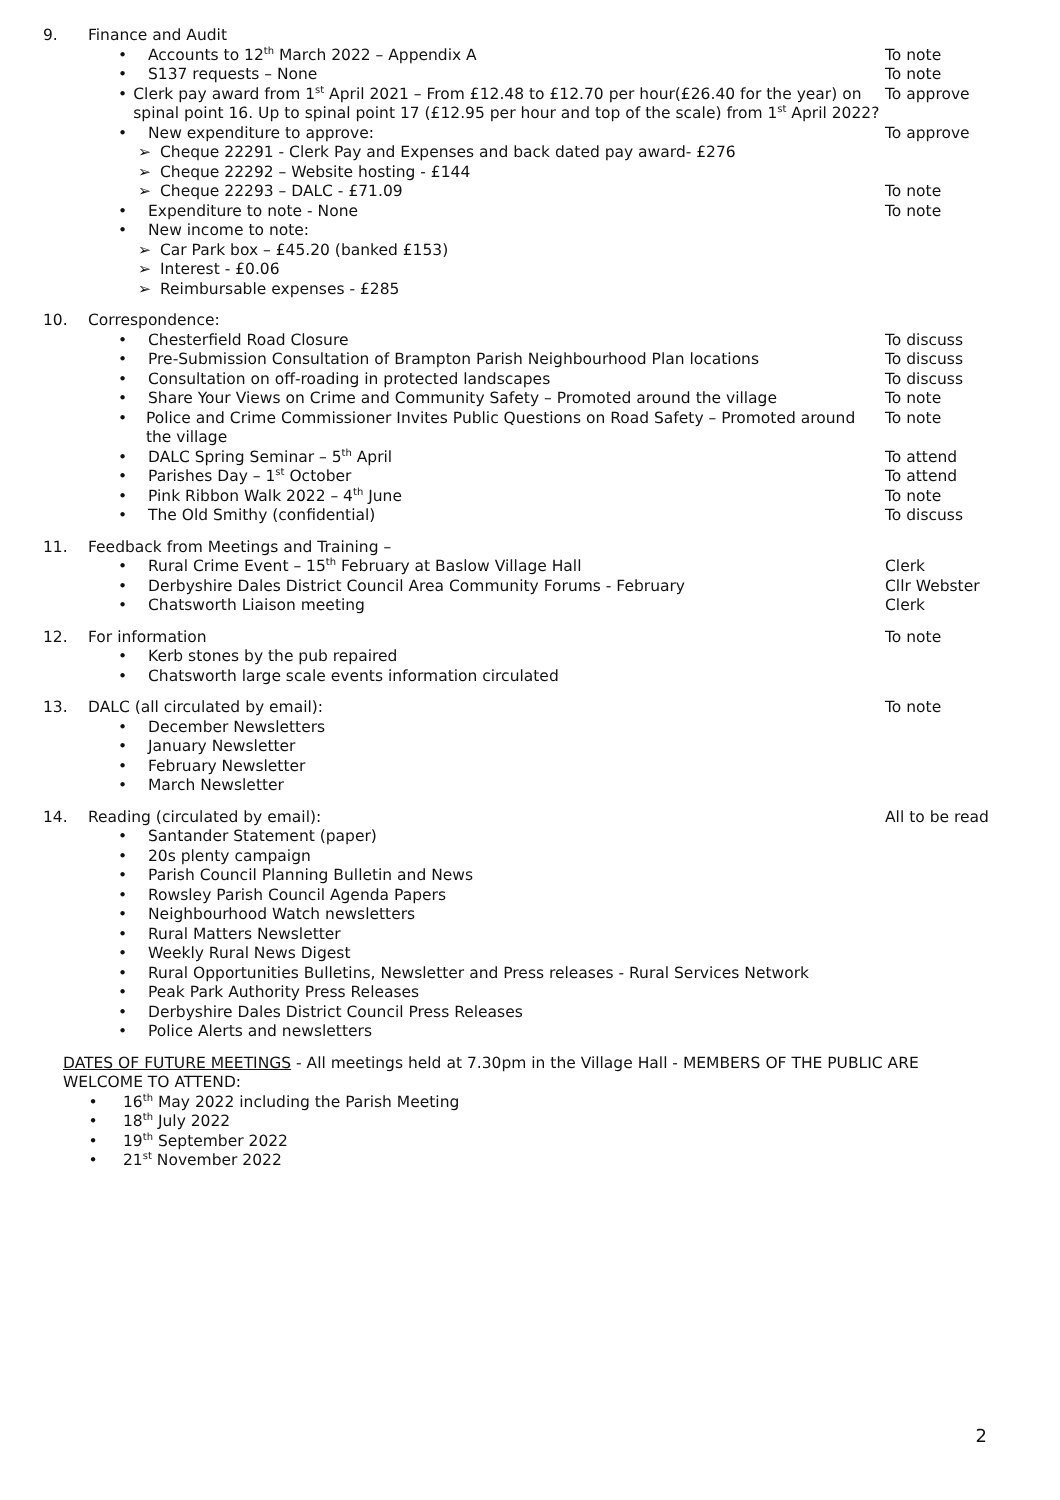9. Finance and Audit
• Accounts to 12<sup>th</sup> March 2022 – Appendix A
To note
• S137 requests – None To note
• Clerk pay award from 1<sup>st</sup> April 2021 – From £12.48 to £12.70 per hour(£26.40 for the year) on spinal point 16. Up to spinal point 17 (£12.95 per hour and top of the scale) from 1<sup>st</sup> April 2022?
To approve
• New expenditure to approve: To approve
➢ Cheque 22291 - Clerk Pay and Expenses and back dated pay award- £276
➢ Cheque 22292 – Website hosting - £144
➢ Cheque 22293 – DALC - £71.09 To note
• Expenditure to note - None To note
• New income to note:
➢ Car Park box – £45.20 (banked £153)
➢ Interest - £0.06
➢ Reimbursable expenses - £285
10. Correspondence:
• Chesterfield Road Closure To discuss
• Pre-Submission Consultation of Brampton Parish Neighbourhood Plan locations
To discuss
• Consultation on off-roading in protected landscapes
To discuss
• Share Your Views on Crime and Community Safety – Promoted around the village
To note
• Police and Crime Commissioner Invites Public Questions on Road Safety – Promoted around the village
To note
• DALC Spring Seminar – 5<sup>th</sup> April
To attend
• Parishes Day – 1<sup>st</sup> October To attend
• Pink Ribbon Walk 2022 – 4<sup>th</sup> June
To note
• The Old Smithy (confidential)
To discuss
11. Feedback from Meetings and Training –
• Rural Crime Event – 15<sup>th</sup> February at Baslow Village Hall
Clerk
• Derbyshire Dales District Council Area Community Forums - February
Cllr Webster
• Chatsworth Liaison meeting Clerk
12. For information To note
• Kerb stones by the pub repaired
• Chatsworth large scale events information circulated
13. DALC (all circulated by email):
To note
• December Newsletters
• January Newsletter
• February Newsletter
• March Newsletter
14. Reading (circulated by email):
All to be read
• Santander Statement (paper)
• 20s plenty campaign
• Parish Council Planning Bulletin and News
• Rowsley Parish Council Agenda Papers
• Neighbourhood Watch newsletters
• Rural Matters Newsletter
• Weekly Rural News Digest
• Rural Opportunities Bulletins, Newsletter and Press releases - Rural Services Network
• Peak Park Authority Press Releases
• Derbyshire Dales District Council Press Releases
• Police Alerts and newsletters
DATES OF FUTURE MEETINGS - All meetings held at 7.30pm in the Village Hall - MEMBERS OF THE PUBLIC ARE WELCOME TO ATTEND:
• 16<sup>th</sup> May 2022 including the Parish Meeting
• 18<sup>th</sup> July 2022
• 19<sup>th</sup> September 2022
• 21<sup>st</sup> November 2022
2